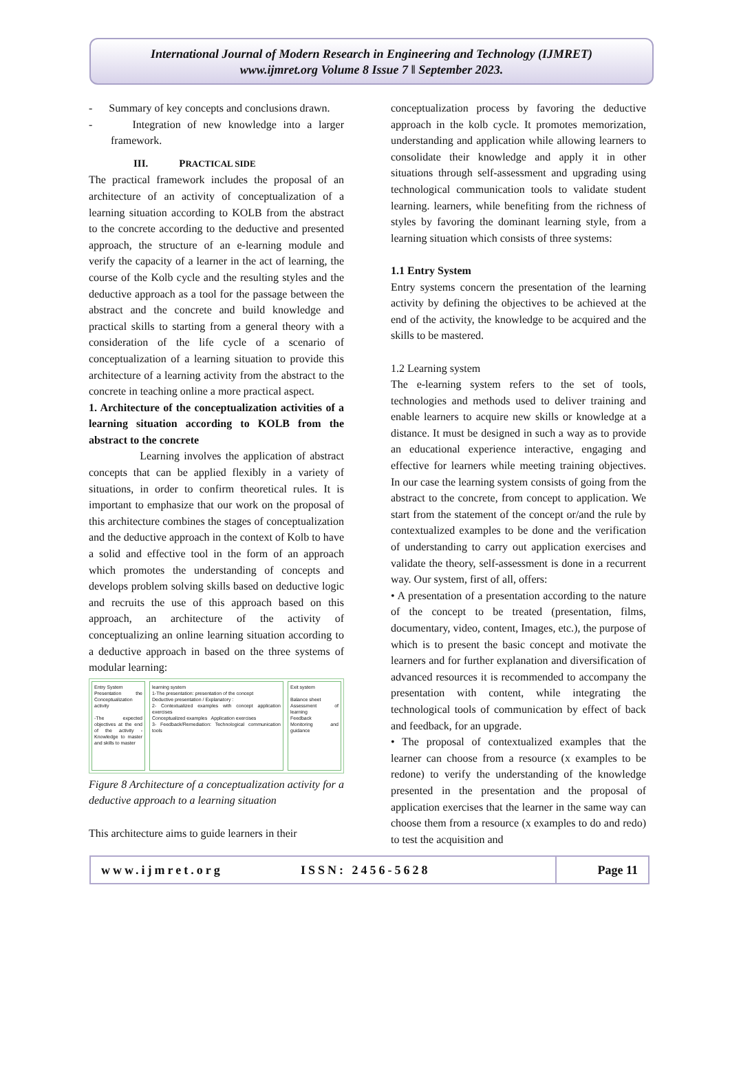International Journal of Modern Research in Engineering and Technology (IJMRET)
www.ijmret.org Volume 8 Issue 7 ǁ September 2023.
- Summary of key concepts and conclusions drawn.
- Integration of new knowledge into a larger framework.
III. PRACTICAL SIDE
The practical framework includes the proposal of an architecture of an activity of conceptualization of a learning situation according to KOLB from the abstract to the concrete according to the deductive and presented approach, the structure of an e-learning module and verify the capacity of a learner in the act of learning, the course of the Kolb cycle and the resulting styles and the deductive approach as a tool for the passage between the abstract and the concrete and build knowledge and practical skills to starting from a general theory with a consideration of the life cycle of a scenario of conceptualization of a learning situation to provide this architecture of a learning activity from the abstract to the concrete in teaching online a more practical aspect.
1. Architecture of the conceptualization activities of a learning situation according to KOLB from the abstract to the concrete
Learning involves the application of abstract concepts that can be applied flexibly in a variety of situations, in order to confirm theoretical rules. It is important to emphasize that our work on the proposal of this architecture combines the stages of conceptualization and the deductive approach in the context of Kolb to have a solid and effective tool in the form of an approach which promotes the understanding of concepts and develops problem solving skills based on deductive logic and recruits the use of this approach based on this approach, an architecture of the activity of conceptualizing an online learning situation according to a deductive approach in based on the three systems of modular learning:
Entry System
Presentation the Conceptualization activity
-The expected objectives at the end of the activity -Knowledge to master and skills to master
learning system
1-The presentation: presentation of the concept
Deductive presentation / Explanatory :
2- Contextualized examples with concept application exercises
Conceptualized examples Application exercises
3- Feedback/Remediation: Technological communication tools
Exit system
Balance sheet
Assessment of learning
Feedback
Monitoring and guidance
Figure 8 Architecture of a conceptualization activity for a deductive approach to a learning situation
This architecture aims to guide learners in their
conceptualization process by favoring the deductive approach in the kolb cycle. It promotes memorization, understanding and application while allowing learners to consolidate their knowledge and apply it in other situations through self-assessment and upgrading using technological communication tools to validate student learning. learners, while benefiting from the richness of styles by favoring the dominant learning style, from a learning situation which consists of three systems:
1.1 Entry System
Entry systems concern the presentation of the learning activity by defining the objectives to be achieved at the end of the activity, the knowledge to be acquired and the skills to be mastered.
1.2 Learning system
The e-learning system refers to the set of tools, technologies and methods used to deliver training and enable learners to acquire new skills or knowledge at a distance. It must be designed in such a way as to provide an educational experience interactive, engaging and effective for learners while meeting training objectives. In our case the learning system consists of going from the abstract to the concrete, from concept to application. We start from the statement of the concept or/and the rule by contextualized examples to be done and the verification of understanding to carry out application exercises and validate the theory, self-assessment is done in a recurrent way. Our system, first of all, offers:
• A presentation of a presentation according to the nature of the concept to be treated (presentation, films, documentary, video, content, Images, etc.), the purpose of which is to present the basic concept and motivate the learners and for further explanation and diversification of advanced resources it is recommended to accompany the presentation with content, while integrating the technological tools of communication by effect of back and feedback, for an upgrade.
• The proposal of contextualized examples that the learner can choose from a resource (x examples to be redone) to verify the understanding of the knowledge presented in the presentation and the proposal of application exercises that the learner in the same way can choose them from a resource (x examples to do and redo) to test the acquisition and
www.ijmret.org ISSN: 2456-5628 Page 11